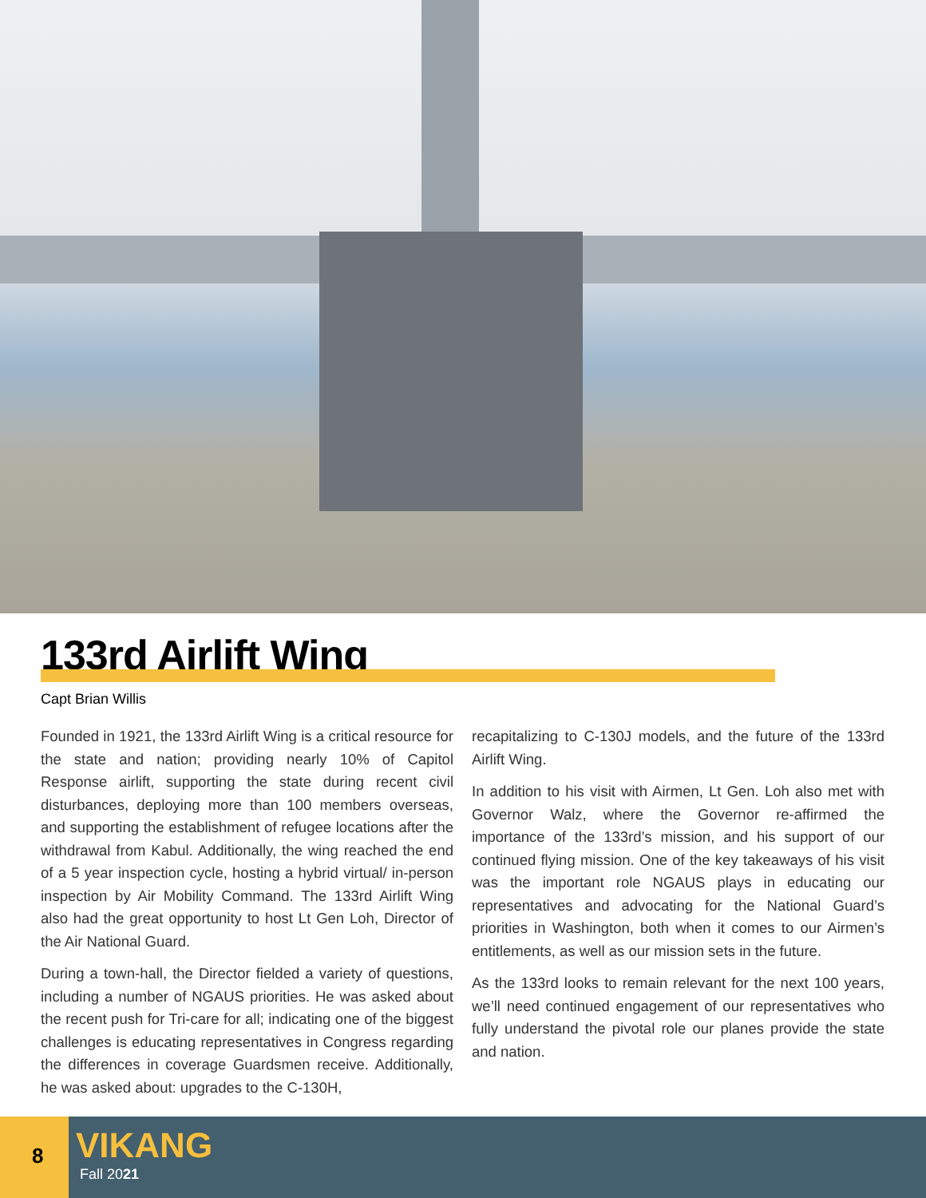133rd Airlift Wing
Capt Brian Willis
Founded in 1921, the 133rd Airlift Wing is a critical resource for the state and nation; providing nearly 10% of Capitol Response airlift, supporting the state during recent civil disturbances, deploying more than 100 members overseas, and supporting the establishment of refugee locations after the withdrawal from Kabul. Additionally, the wing reached the end of a 5 year inspection cycle, hosting a hybrid virtual/ in-person inspection by Air Mobility Command. The 133rd Airlift Wing also had the great opportunity to host Lt Gen Loh, Director of the Air National Guard.
During a town-hall, the Director fielded a variety of questions, including a number of NGAUS priorities. He was asked about the recent push for Tri-care for all; indicating one of the biggest challenges is educating representatives in Congress regarding the differences in coverage Guardsmen receive. Additionally, he was asked about: upgrades to the C-130H,
recapitalizing to C-130J models, and the future of the 133rd Airlift Wing.
In addition to his visit with Airmen, Lt Gen. Loh also met with Governor Walz, where the Governor re-affirmed the importance of the 133rd’s mission, and his support of our continued flying mission. One of the key takeaways of his visit was the important role NGAUS plays in educating our representatives and advocating for the National Guard’s priorities in Washington, both when it comes to our Airmen’s entitlements, as well as our mission sets in the future.
As the 133rd looks to remain relevant for the next 100 years, we’ll need continued engagement of our representatives who fully understand the pivotal role our planes provide the state and nation.
8 VIKANG
Fall 2021